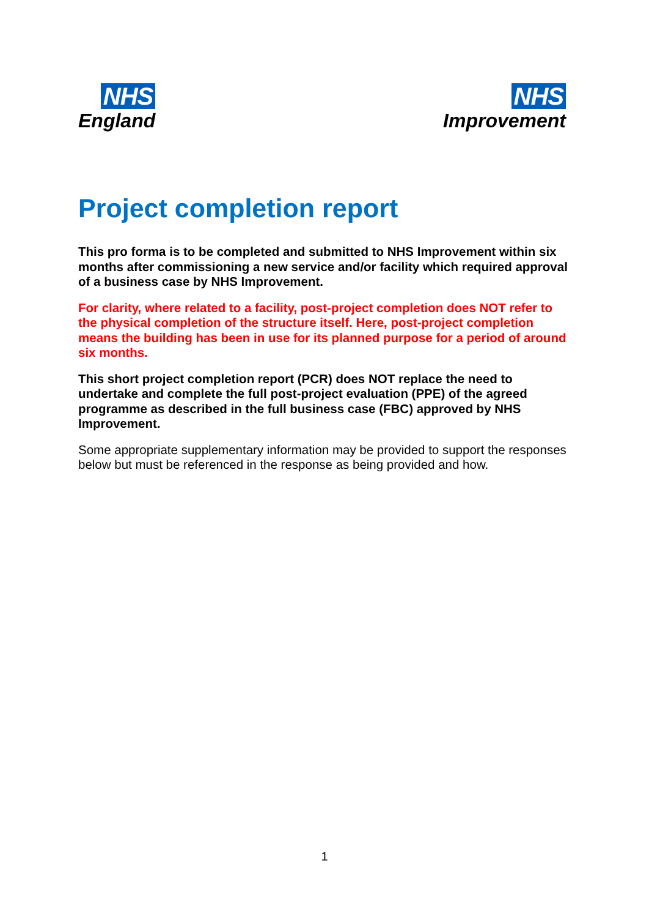NHS
England
NHS
Improvement
Project completion report
This pro forma is to be completed and submitted to NHS Improvement within six months after commissioning a new service and/or facility which required approval of a business case by NHS Improvement.
For clarity, where related to a facility, post-project completion does NOT refer to the physical completion of the structure itself. Here, post-project completion means the building has been in use for its planned purpose for a period of around six months.
This short project completion report (PCR) does NOT replace the need to undertake and complete the full post-project evaluation (PPE) of the agreed programme as described in the full business case (FBC) approved by NHS Improvement.
Some appropriate supplementary information may be provided to support the responses below but must be referenced in the response as being provided and how.
1